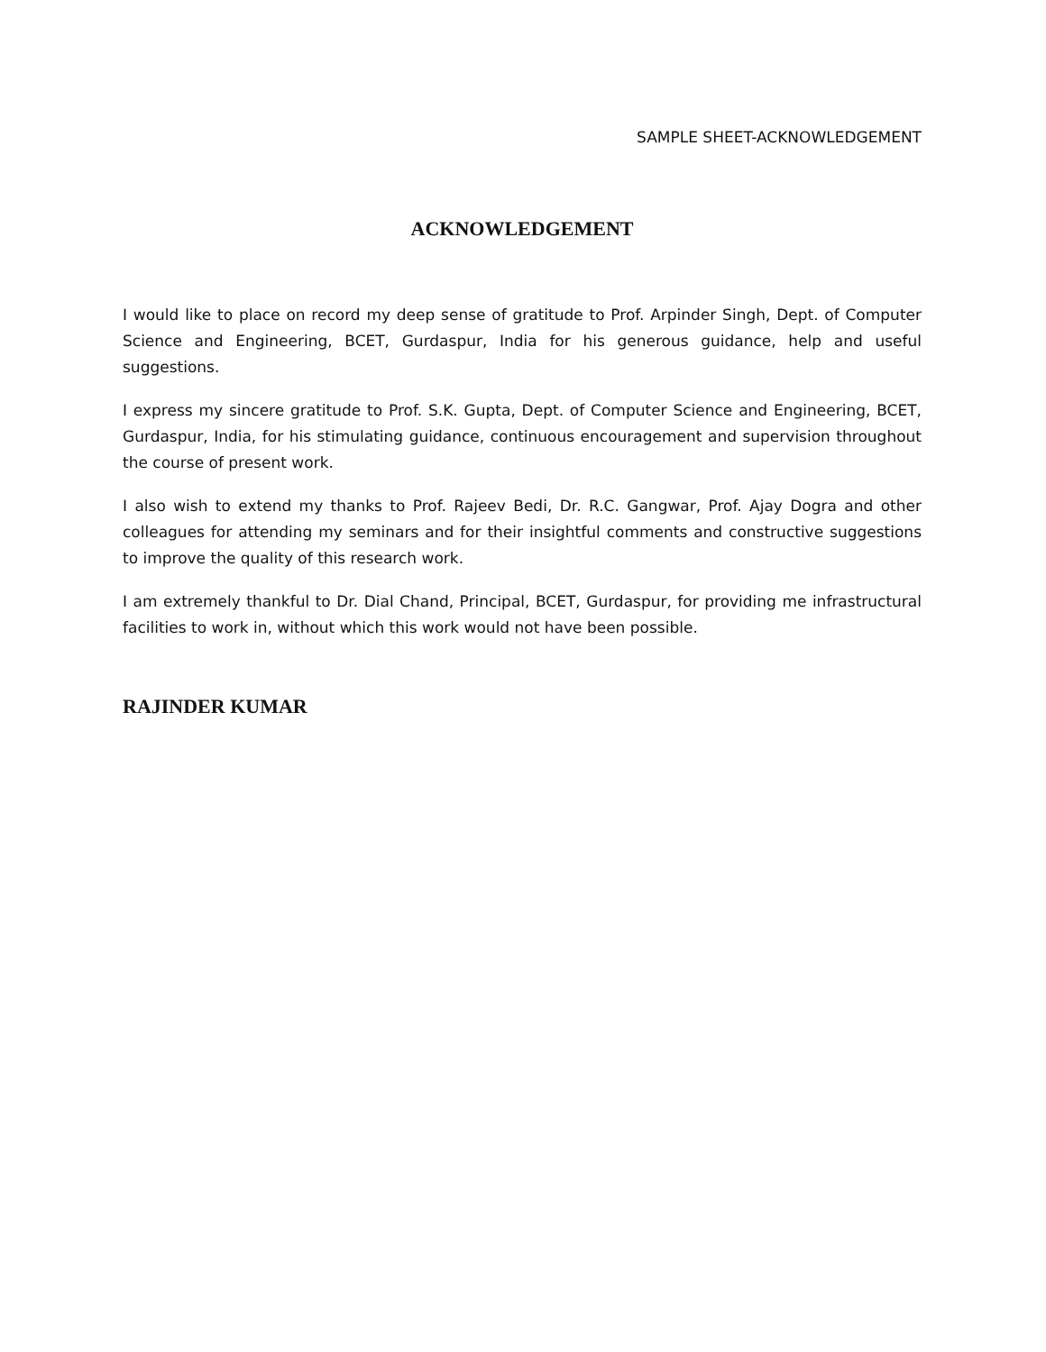SAMPLE SHEET-ACKNOWLEDGEMENT
ACKNOWLEDGEMENT
I would like to place on record my deep sense of gratitude to Prof. Arpinder Singh, Dept. of Computer Science and Engineering, BCET, Gurdaspur, India for his generous guidance, help and useful suggestions.
I express my sincere gratitude to Prof. S.K. Gupta, Dept. of Computer Science and Engineering, BCET, Gurdaspur, India, for his stimulating guidance, continuous encouragement and supervision throughout the course of present work.
I also wish to extend my thanks to Prof. Rajeev Bedi, Dr. R.C. Gangwar, Prof. Ajay Dogra and other colleagues for attending my seminars and for their insightful comments and constructive suggestions to improve the quality of this research work.
I am extremely thankful to Dr. Dial Chand, Principal, BCET, Gurdaspur, for providing me infrastructural facilities to work in, without which this work would not have been possible.
RAJINDER KUMAR